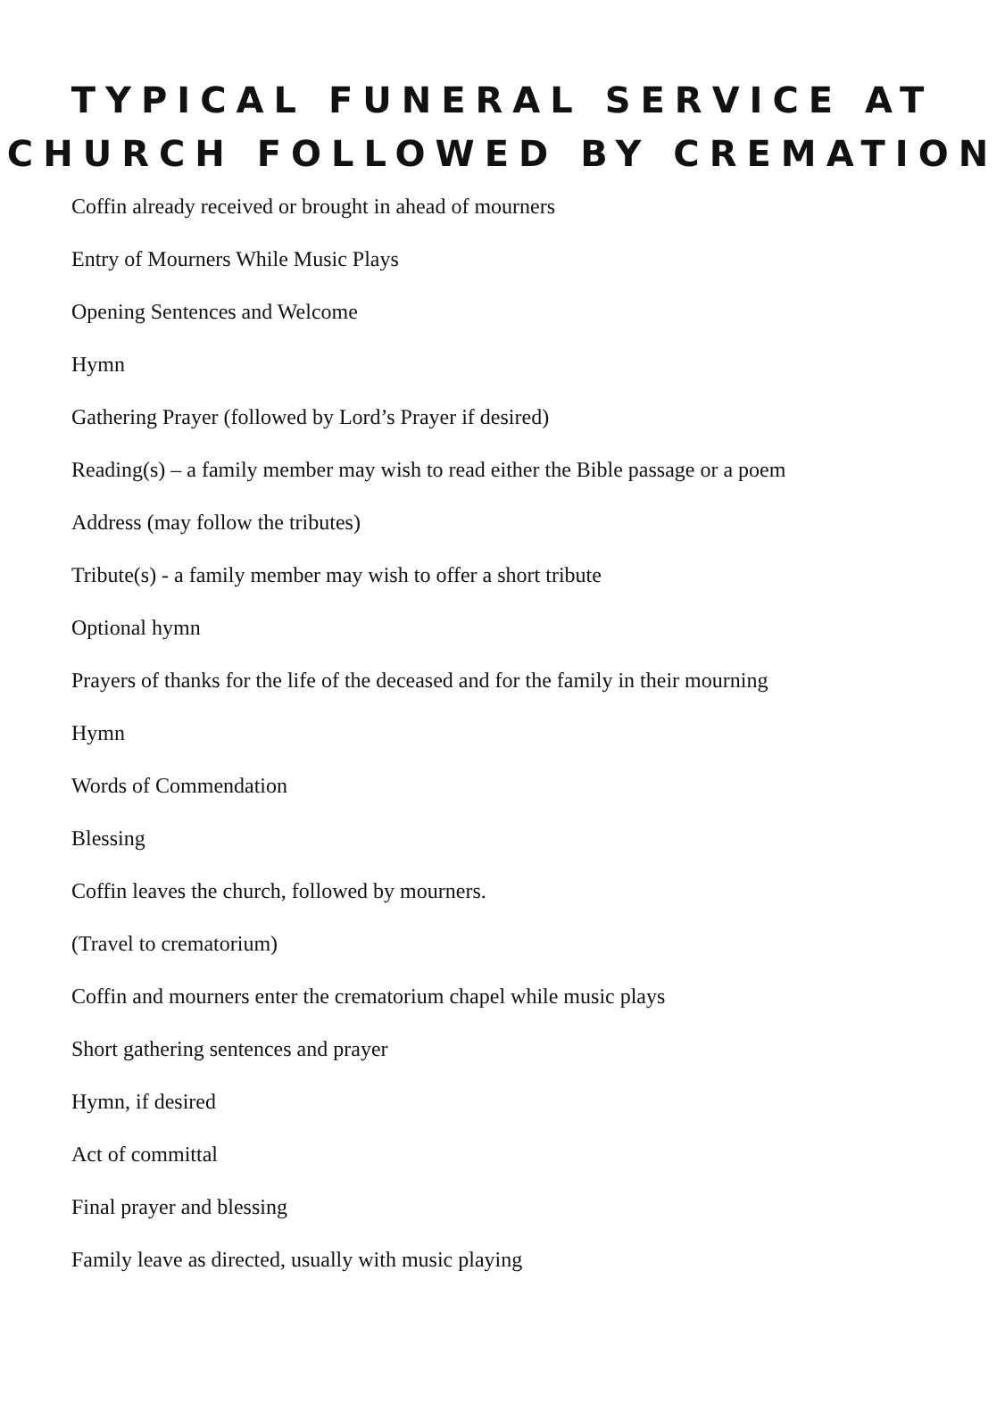TYPICAL FUNERAL SERVICE AT
CHURCH FOLLOWED BY CREMATION
Coffin already received or brought in ahead of mourners
Entry of Mourners While Music Plays
Opening Sentences and Welcome
Hymn
Gathering Prayer (followed by Lord’s Prayer if desired)
Reading(s) – a family member may wish to read either the Bible passage or a poem
Address (may follow the tributes)
Tribute(s) - a family member may wish to offer a short tribute
Optional hymn
Prayers of thanks for the life of the deceased and for the family in their mourning
Hymn
Words of Commendation
Blessing
Coffin leaves the church, followed by mourners.
(Travel to crematorium)
Coffin and mourners enter the crematorium chapel while music plays
Short gathering sentences and prayer
Hymn, if desired
Act of committal
Final prayer and blessing
Family leave as directed, usually with music playing